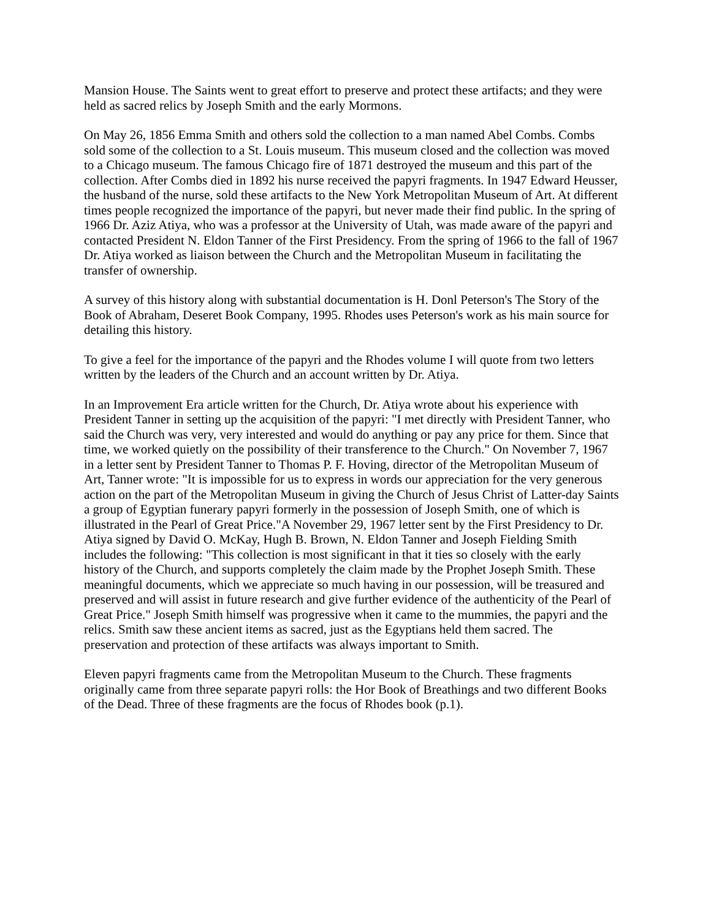Mansion House. The Saints went to great effort to preserve and protect these artifacts; and they were held as sacred relics by Joseph Smith and the early Mormons.
On May 26, 1856 Emma Smith and others sold the collection to a man named Abel Combs. Combs sold some of the collection to a St. Louis museum. This museum closed and the collection was moved to a Chicago museum. The famous Chicago fire of 1871 destroyed the museum and this part of the collection. After Combs died in 1892 his nurse received the papyri fragments. In 1947 Edward Heusser, the husband of the nurse, sold these artifacts to the New York Metropolitan Museum of Art. At different times people recognized the importance of the papyri, but never made their find public. In the spring of 1966 Dr. Aziz Atiya, who was a professor at the University of Utah, was made aware of the papyri and contacted President N. Eldon Tanner of the First Presidency. From the spring of 1966 to the fall of 1967 Dr. Atiya worked as liaison between the Church and the Metropolitan Museum in facilitating the transfer of ownership.
A survey of this history along with substantial documentation is H. Donl Peterson's The Story of the Book of Abraham, Deseret Book Company, 1995. Rhodes uses Peterson's work as his main source for detailing this history.
To give a feel for the importance of the papyri and the Rhodes volume I will quote from two letters written by the leaders of the Church and an account written by Dr. Atiya.
In an Improvement Era article written for the Church, Dr. Atiya wrote about his experience with President Tanner in setting up the acquisition of the papyri: "I met directly with President Tanner, who said the Church was very, very interested and would do anything or pay any price for them. Since that time, we worked quietly on the possibility of their transference to the Church." On November 7, 1967 in a letter sent by President Tanner to Thomas P. F. Hoving, director of the Metropolitan Museum of Art, Tanner wrote: "It is impossible for us to express in words our appreciation for the very generous action on the part of the Metropolitan Museum in giving the Church of Jesus Christ of Latter-day Saints a group of Egyptian funerary papyri formerly in the possession of Joseph Smith, one of which is illustrated in the Pearl of Great Price."A November 29, 1967 letter sent by the First Presidency to Dr. Atiya signed by David O. McKay, Hugh B. Brown, N. Eldon Tanner and Joseph Fielding Smith includes the following: "This collection is most significant in that it ties so closely with the early history of the Church, and supports completely the claim made by the Prophet Joseph Smith. These meaningful documents, which we appreciate so much having in our possession, will be treasured and preserved and will assist in future research and give further evidence of the authenticity of the Pearl of Great Price." Joseph Smith himself was progressive when it came to the mummies, the papyri and the relics. Smith saw these ancient items as sacred, just as the Egyptians held them sacred. The preservation and protection of these artifacts was always important to Smith.
Eleven papyri fragments came from the Metropolitan Museum to the Church. These fragments originally came from three separate papyri rolls: the Hor Book of Breathings and two different Books of the Dead. Three of these fragments are the focus of Rhodes book (p.1).